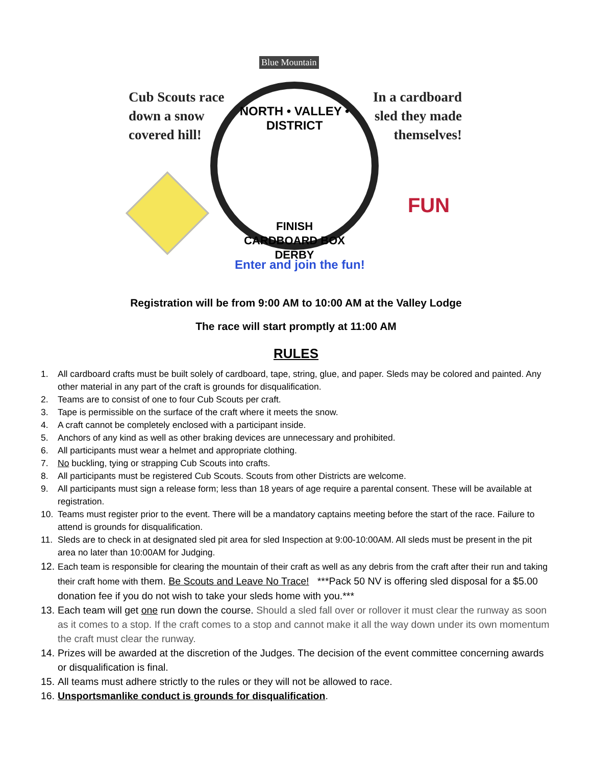Blue Mountain
Cub Scouts race
down a snow
covered hill!
NORTH • VALLEY • DISTRICT
FINISH
CARDBOARD BOX
DERBY
In a cardboard
sled they made
themselves!
FUN
Enter and join the fun!
Registration will be from 9:00 AM to 10:00 AM at the Valley Lodge
The race will start promptly at 11:00 AM
RULES
1. All cardboard crafts must be built solely of cardboard, tape, string, glue, and paper. Sleds may be colored and painted. Any other material in any part of the craft is grounds for disqualification.
2. Teams are to consist of one to four Cub Scouts per craft.
3. Tape is permissible on the surface of the craft where it meets the snow.
4. A craft cannot be completely enclosed with a participant inside.
5. Anchors of any kind as well as other braking devices are unnecessary and prohibited.
6. All participants must wear a helmet and appropriate clothing.
7. No buckling, tying or strapping Cub Scouts into crafts.
8. All participants must be registered Cub Scouts. Scouts from other Districts are welcome.
9. All participants must sign a release form; less than 18 years of age require a parental consent. These will be available at registration.
10. Teams must register prior to the event. There will be a mandatory captains meeting before the start of the race. Failure to attend is grounds for disqualification.
11. Sleds are to check in at designated sled pit area for sled Inspection at 9:00-10:00AM. All sleds must be present in the pit area no later than 10:00AM for Judging.
12. Each team is responsible for clearing the mountain of their craft as well as any debris from the craft after their run and taking their craft home with them. Be Scouts and Leave No Trace! ***Pack 50 NV is offering sled disposal for a $5.00 donation fee if you do not wish to take your sleds home with you.***
13. Each team will get one run down the course. Should a sled fall over or rollover it must clear the runway as soon as it comes to a stop. If the craft comes to a stop and cannot make it all the way down under its own momentum the craft must clear the runway.
14. Prizes will be awarded at the discretion of the Judges. The decision of the event committee concerning awards or disqualification is final.
15. All teams must adhere strictly to the rules or they will not be allowed to race.
16. Unsportsmanlike conduct is grounds for disqualification.